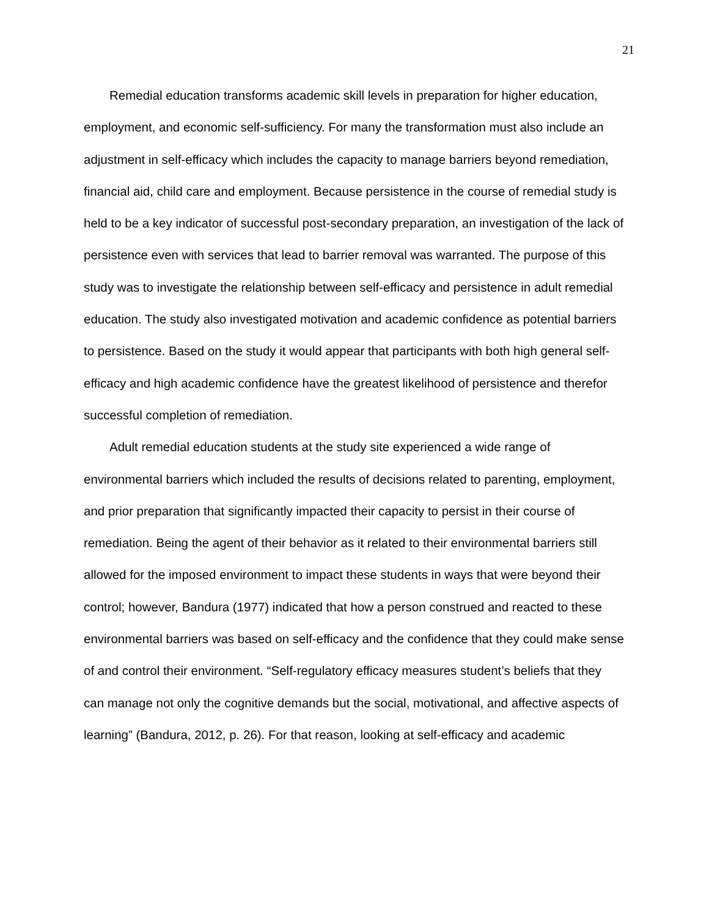21
Remedial education transforms academic skill levels in preparation for higher education, employment, and economic self-sufficiency. For many the transformation must also include an adjustment in self-efficacy which includes the capacity to manage barriers beyond remediation, financial aid, child care and employment. Because persistence in the course of remedial study is held to be a key indicator of successful post-secondary preparation, an investigation of the lack of persistence even with services that lead to barrier removal was warranted. The purpose of this study was to investigate the relationship between self-efficacy and persistence in adult remedial education. The study also investigated motivation and academic confidence as potential barriers to persistence. Based on the study it would appear that participants with both high general self-efficacy and high academic confidence have the greatest likelihood of persistence and therefor successful completion of remediation.
Adult remedial education students at the study site experienced a wide range of environmental barriers which included the results of decisions related to parenting, employment, and prior preparation that significantly impacted their capacity to persist in their course of remediation. Being the agent of their behavior as it related to their environmental barriers still allowed for the imposed environment to impact these students in ways that were beyond their control; however, Bandura (1977) indicated that how a person construed and reacted to these environmental barriers was based on self-efficacy and the confidence that they could make sense of and control their environment. “Self-regulatory efficacy measures student’s beliefs that they can manage not only the cognitive demands but the social, motivational, and affective aspects of learning” (Bandura, 2012, p. 26). For that reason, looking at self-efficacy and academic